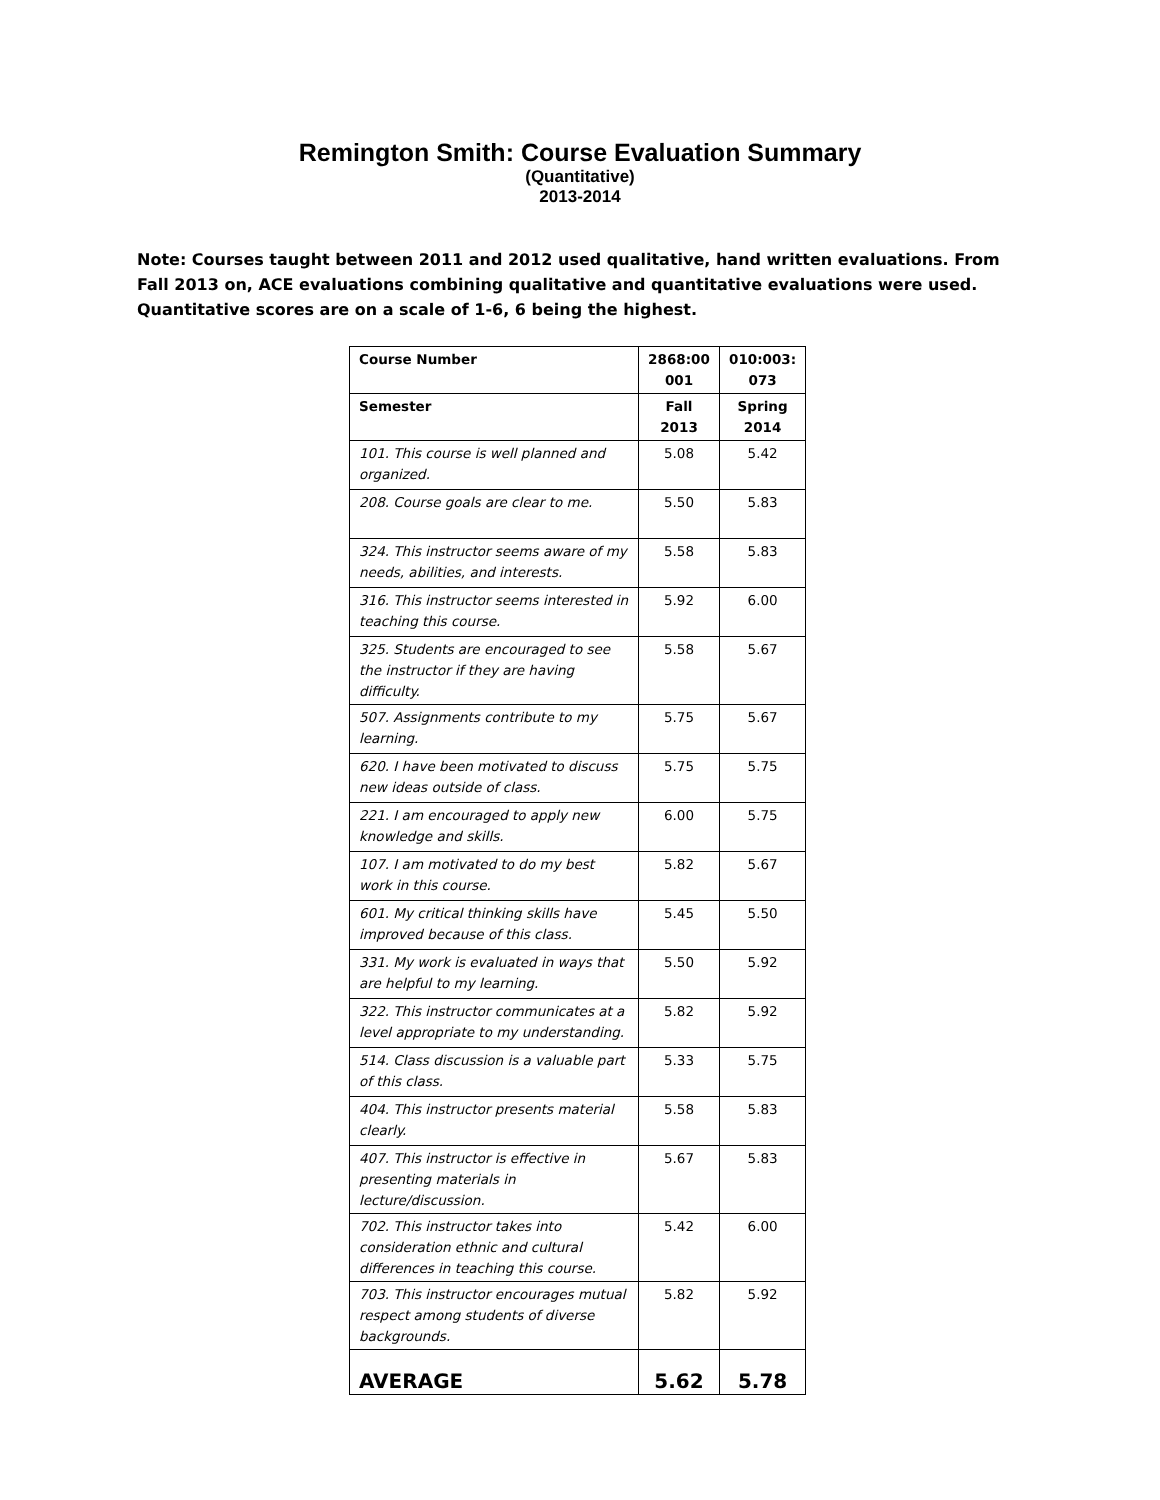Remington Smith: Course Evaluation Summary
(Quantitative)
2013-2014
Note: Courses taught between 2011 and 2012 used qualitative, hand written evaluations. From Fall 2013 on, ACE evaluations combining qualitative and quantitative evaluations were used. Quantitative scores are on a scale of 1-6, 6 being the highest.
| Course Number | 2868:00 001 | 010:003: 073 |
| --- | --- | --- |
| Semester | Fall 2013 | Spring 2014 |
| 101. This course is well planned and organized. | 5.08 | 5.42 |
| 208. Course goals are clear to me. | 5.50 | 5.83 |
| 324. This instructor seems aware of my needs, abilities, and interests. | 5.58 | 5.83 |
| 316. This instructor seems interested in teaching this course. | 5.92 | 6.00 |
| 325. Students are encouraged to see the instructor if they are having difficulty. | 5.58 | 5.67 |
| 507. Assignments contribute to my learning. | 5.75 | 5.67 |
| 620. I have been motivated to discuss new ideas outside of class. | 5.75 | 5.75 |
| 221. I am encouraged to apply new knowledge and skills. | 6.00 | 5.75 |
| 107. I am motivated to do my best work in this course. | 5.82 | 5.67 |
| 601. My critical thinking skills have improved because of this class. | 5.45 | 5.50 |
| 331. My work is evaluated in ways that are helpful to my learning. | 5.50 | 5.92 |
| 322. This instructor communicates at a level appropriate to my understanding. | 5.82 | 5.92 |
| 514. Class discussion is a valuable part of this class. | 5.33 | 5.75 |
| 404. This instructor presents material clearly. | 5.58 | 5.83 |
| 407. This instructor is effective in presenting materials in lecture/discussion. | 5.67 | 5.83 |
| 702. This instructor takes into consideration ethnic and cultural differences in teaching this course. | 5.42 | 6.00 |
| 703. This instructor encourages mutual respect among students of diverse backgrounds. | 5.82 | 5.92 |
| AVERAGE | 5.62 | 5.78 |